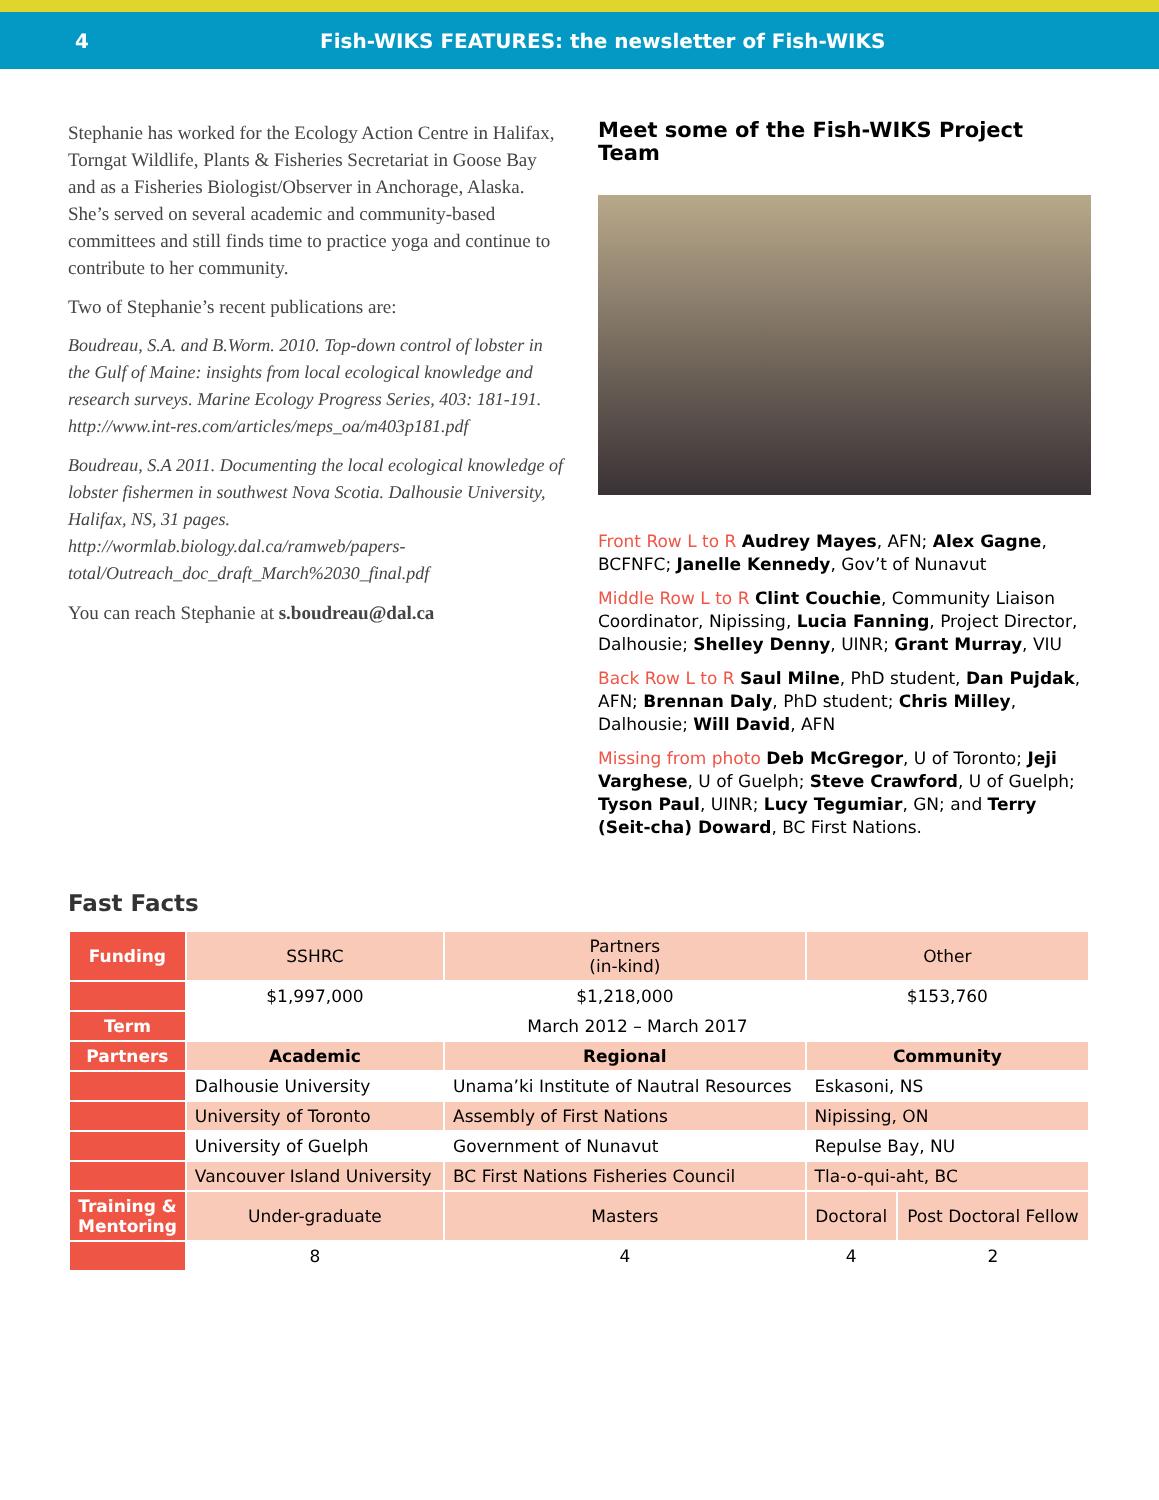4
Fish-WIKS FEATURES: the newsletter of Fish-WIKS
Stephanie has worked for the Ecology Action Centre in Halifax, Torngat Wildlife, Plants & Fisheries Secretariat in Goose Bay and as a Fisheries Biologist/Observer in Anchorage, Alaska. She’s served on several academic and community-based committees and still finds time to practice yoga and continue to contribute to her community.
Two of Stephanie’s recent publications are:
Boudreau, S.A. and B.Worm. 2010. Top-down control of lobster in the Gulf of Maine: insights from local ecological knowledge and research surveys. Marine Ecology Progress Series, 403: 181-191. http://www.int-res.com/articles/meps_oa/m403p181.pdf
Boudreau, S.A 2011. Documenting the local ecological knowledge of lobster fishermen in southwest Nova Scotia. Dalhousie University, Halifax, NS, 31 pages. http://wormlab.biology.dal.ca/ramweb/papers-total/Outreach_doc_draft_March%2030_final.pdf
You can reach Stephanie at s.boudreau@dal.ca
Meet some of the Fish-WIKS Project Team
Front Row L to R Audrey Mayes, AFN; Alex Gagne, BCFNFC; Janelle Kennedy, Gov’t of Nunavut
Middle Row L to R Clint Couchie, Community Liaison Coordinator, Nipissing, Lucia Fanning, Project Director, Dalhousie; Shelley Denny, UINR; Grant Murray, VIU
Back Row L to R Saul Milne, PhD student, Dan Pujdak, AFN; Brennan Daly, PhD student; Chris Milley, Dalhousie; Will David, AFN
Missing from photo Deb McGregor, U of Toronto; Jeji Varghese, U of Guelph; Steve Crawford, U of Guelph; Tyson Paul, UINR; Lucy Tegumiar, GN; and Terry (Seit-cha) Doward, BC First Nations.
Fast Facts
| Funding | SSHRC | Partners (in-kind) | Other | |
| | $1,997,000 | $1,218,000 | $153,760 | |
| Term | March 2012 – March 2017 | | | |
| Partners | Academic | Regional | Community | |
| | Dalhousie University | Unama’ki Institute of Nautral Resources | Eskasoni, NS | |
| | University of Toronto | Assembly of First Nations | Nipissing, ON | |
| | University of Guelph | Government of Nunavut | Repulse Bay, NU | |
| | Vancouver Island University | BC First Nations Fisheries Council | Tla-o-qui-aht, BC | |
| Training & Mentoring | Under-graduate | Masters | Doctoral | Post Doctoral Fellow |
| | 8 | 4 | 4 | 2 |